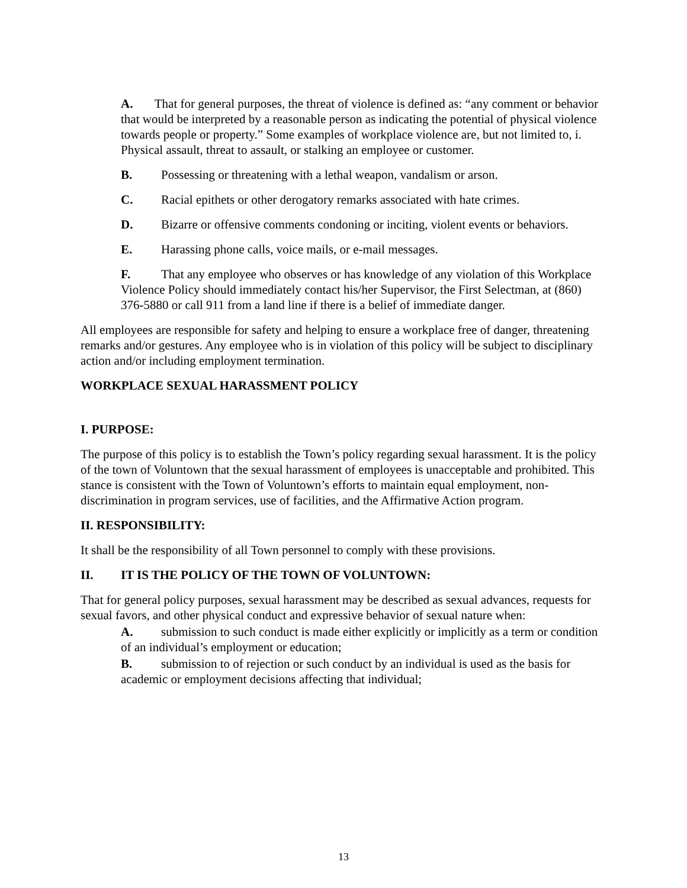A. That for general purposes, the threat of violence is defined as: “any comment or behavior that would be interpreted by a reasonable person as indicating the potential of physical violence towards people or property.” Some examples of workplace violence are, but not limited to, i. Physical assault, threat to assault, or stalking an employee or customer.
B. Possessing or threatening with a lethal weapon, vandalism or arson.
C. Racial epithets or other derogatory remarks associated with hate crimes.
D. Bizarre or offensive comments condoning or inciting, violent events or behaviors.
E. Harassing phone calls, voice mails, or e-mail messages.
F. That any employee who observes or has knowledge of any violation of this Workplace Violence Policy should immediately contact his/her Supervisor, the First Selectman, at (860) 376-5880 or call 911 from a land line if there is a belief of immediate danger.
All employees are responsible for safety and helping to ensure a workplace free of danger, threatening remarks and/or gestures. Any employee who is in violation of this policy will be subject to disciplinary action and/or including employment termination.
WORKPLACE SEXUAL HARASSMENT POLICY
I. PURPOSE:
The purpose of this policy is to establish the Town’s policy regarding sexual harassment. It is the policy of the town of Voluntown that the sexual harassment of employees is unacceptable and prohibited. This stance is consistent with the Town of Voluntown’s efforts to maintain equal employment, non-discrimination in program services, use of facilities, and the Affirmative Action program.
II. RESPONSIBILITY:
It shall be the responsibility of all Town personnel to comply with these provisions.
II. IT IS THE POLICY OF THE TOWN OF VOLUNTOWN:
That for general policy purposes, sexual harassment may be described as sexual advances, requests for sexual favors, and other physical conduct and expressive behavior of sexual nature when:
A. submission to such conduct is made either explicitly or implicitly as a term or condition of an individual’s employment or education;
B. submission to of rejection or such conduct by an individual is used as the basis for academic or employment decisions affecting that individual;
13